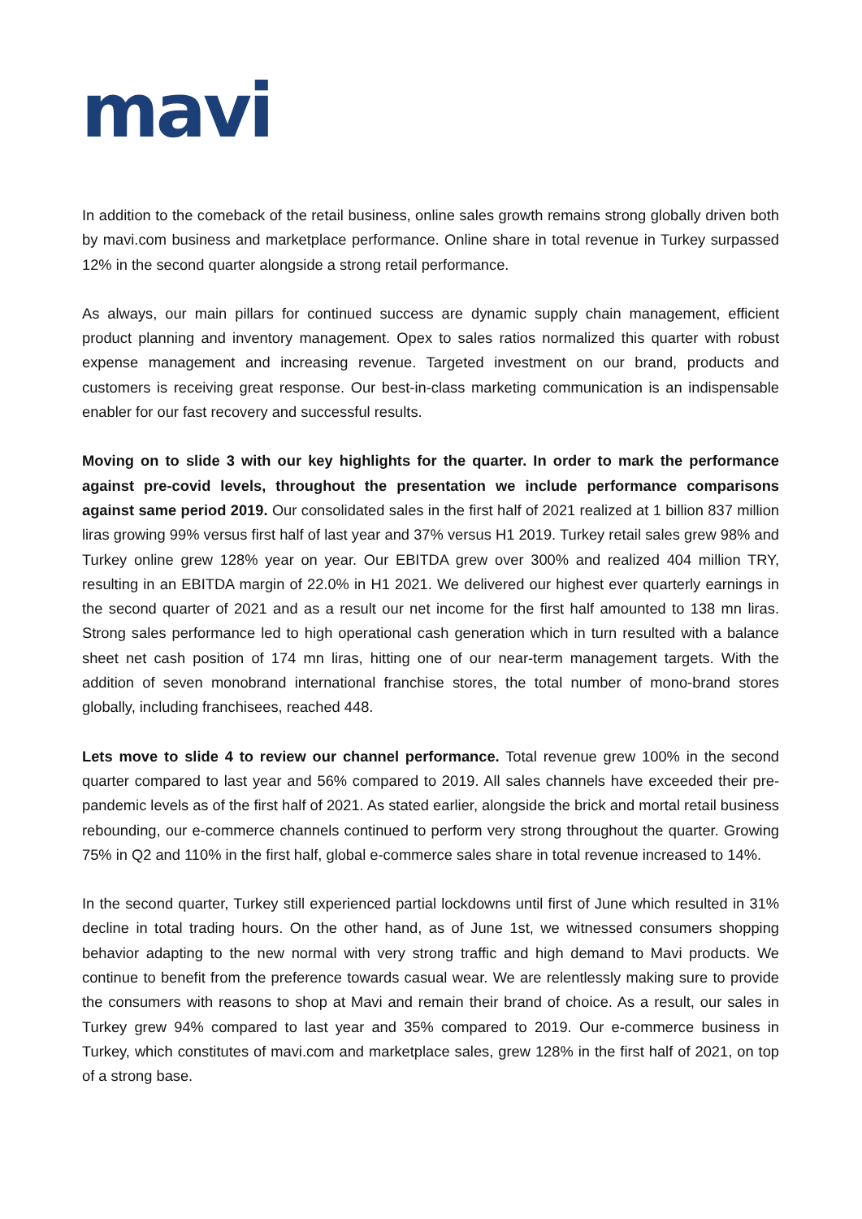mavi
In addition to the comeback of the retail business, online sales growth remains strong globally driven both by mavi.com business and marketplace performance. Online share in total revenue in Turkey surpassed 12% in the second quarter alongside a strong retail performance.
As always, our main pillars for continued success are dynamic supply chain management, efficient product planning and inventory management. Opex to sales ratios normalized this quarter with robust expense management and increasing revenue. Targeted investment on our brand, products and customers is receiving great response. Our best-in-class marketing communication is an indispensable enabler for our fast recovery and successful results.
Moving on to slide 3 with our key highlights for the quarter. In order to mark the performance against pre-covid levels, throughout the presentation we include performance comparisons against same period 2019. Our consolidated sales in the first half of 2021 realized at 1 billion 837 million liras growing 99% versus first half of last year and 37% versus H1 2019. Turkey retail sales grew 98% and Turkey online grew 128% year on year. Our EBITDA grew over 300% and realized 404 million TRY, resulting in an EBITDA margin of 22.0% in H1 2021. We delivered our highest ever quarterly earnings in the second quarter of 2021 and as a result our net income for the first half amounted to 138 mn liras. Strong sales performance led to high operational cash generation which in turn resulted with a balance sheet net cash position of 174 mn liras, hitting one of our near-term management targets. With the addition of seven monobrand international franchise stores, the total number of mono-brand stores globally, including franchisees, reached 448.
Lets move to slide 4 to review our channel performance. Total revenue grew 100% in the second quarter compared to last year and 56% compared to 2019. All sales channels have exceeded their pre-pandemic levels as of the first half of 2021. As stated earlier, alongside the brick and mortal retail business rebounding, our e-commerce channels continued to perform very strong throughout the quarter. Growing 75% in Q2 and 110% in the first half, global e-commerce sales share in total revenue increased to 14%.
In the second quarter, Turkey still experienced partial lockdowns until first of June which resulted in 31% decline in total trading hours. On the other hand, as of June 1st, we witnessed consumers shopping behavior adapting to the new normal with very strong traffic and high demand to Mavi products. We continue to benefit from the preference towards casual wear. We are relentlessly making sure to provide the consumers with reasons to shop at Mavi and remain their brand of choice. As a result, our sales in Turkey grew 94% compared to last year and 35% compared to 2019. Our e-commerce business in Turkey, which constitutes of mavi.com and marketplace sales, grew 128% in the first half of 2021, on top of a strong base.